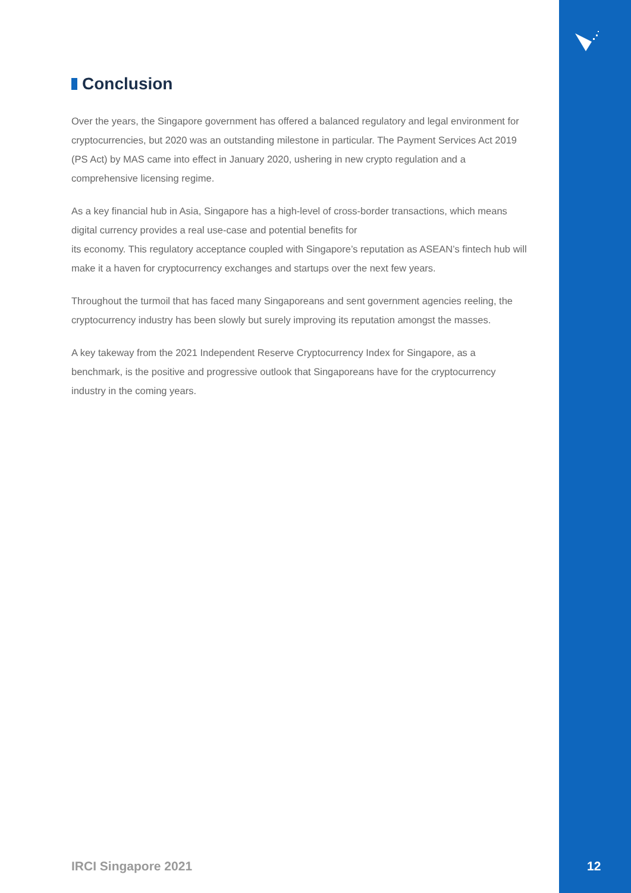Conclusion
Over the years, the Singapore government has offered a balanced regulatory and legal environment for cryptocurrencies, but 2020 was an outstanding milestone in particular. The Payment Services Act 2019 (PS Act) by MAS came into effect in January 2020, ushering in new crypto regulation and a comprehensive licensing regime.
As a key financial hub in Asia, Singapore has a high-level of cross-border transactions, which means digital currency provides a real use-case and potential benefits for
its economy. This regulatory acceptance coupled with Singapore’s reputation as ASEAN’s fintech hub will make it a haven for cryptocurrency exchanges and startups over the next few years.
Throughout the turmoil that has faced many Singaporeans and sent government agencies reeling, the cryptocurrency industry has been slowly but surely improving its reputation amongst the masses.
A key takeway from the 2021 Independent Reserve Cryptocurrency Index for Singapore, as a benchmark, is the positive and progressive outlook that Singaporeans have for the cryptocurrency industry in the coming years.
IRCI Singapore 2021 12